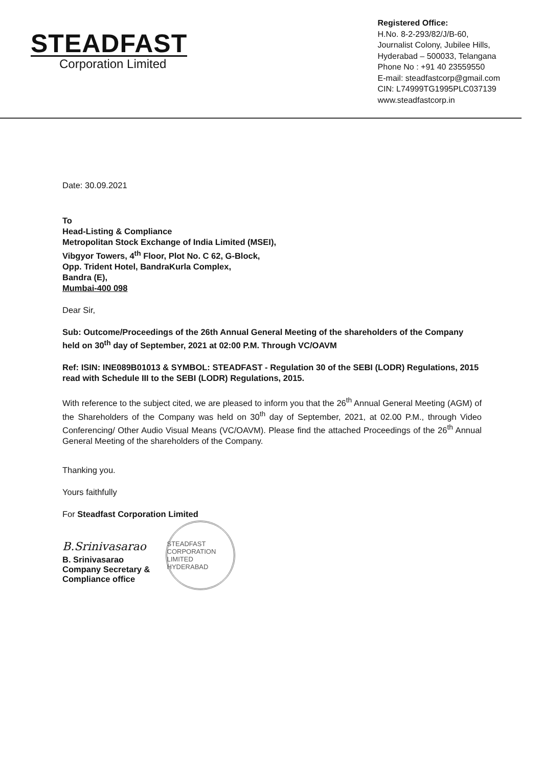STEADFAST
Corporation Limited
Registered Office:
H.No. 8-2-293/82/J/B-60,
Journalist Colony, Jubilee Hills,
Hyderabad – 500033, Telangana
Phone No : +91 40 23559550
E-mail: steadfastcorp@gmail.com
CIN: L74999TG1995PLC037139
www.steadfastcorp.in
Date: 30.09.2021
To
Head-Listing & Compliance
Metropolitan Stock Exchange of India Limited (MSEI),
Vibgyor Towers, 4<sup>th</sup> Floor, Plot No. C 62, G-Block,
Opp. Trident Hotel, BandraKurla Complex,
Bandra (E),
Mumbai-400 098
Dear Sir,
Sub: Outcome/Proceedings of the 26th Annual General Meeting of the shareholders of the Company held on 30<sup>th</sup> day of September, 2021 at 02:00 P.M. Through VC/OAVM
Ref: ISIN: INE089B01013 & SYMBOL: STEADFAST - Regulation 30 of the SEBI (LODR) Regulations, 2015 read with Schedule III to the SEBI (LODR) Regulations, 2015.
With reference to the subject cited, we are pleased to inform you that the 26<sup>th</sup> Annual General Meeting (AGM) of the Shareholders of the Company was held on 30<sup>th</sup> day of September, 2021, at 02.00 P.M., through Video Conferencing/ Other Audio Visual Means (VC/OAVM). Please find the attached Proceedings of the 26<sup>th</sup> Annual General Meeting of the shareholders of the Company.
Thanking you.
Yours faithfully
For Steadfast Corporation Limited
B.Srinivasarao
B. Srinivasarao
Company Secretary &
Compliance office
STEADFAST CORPORATION LIMITED HYDERABAD